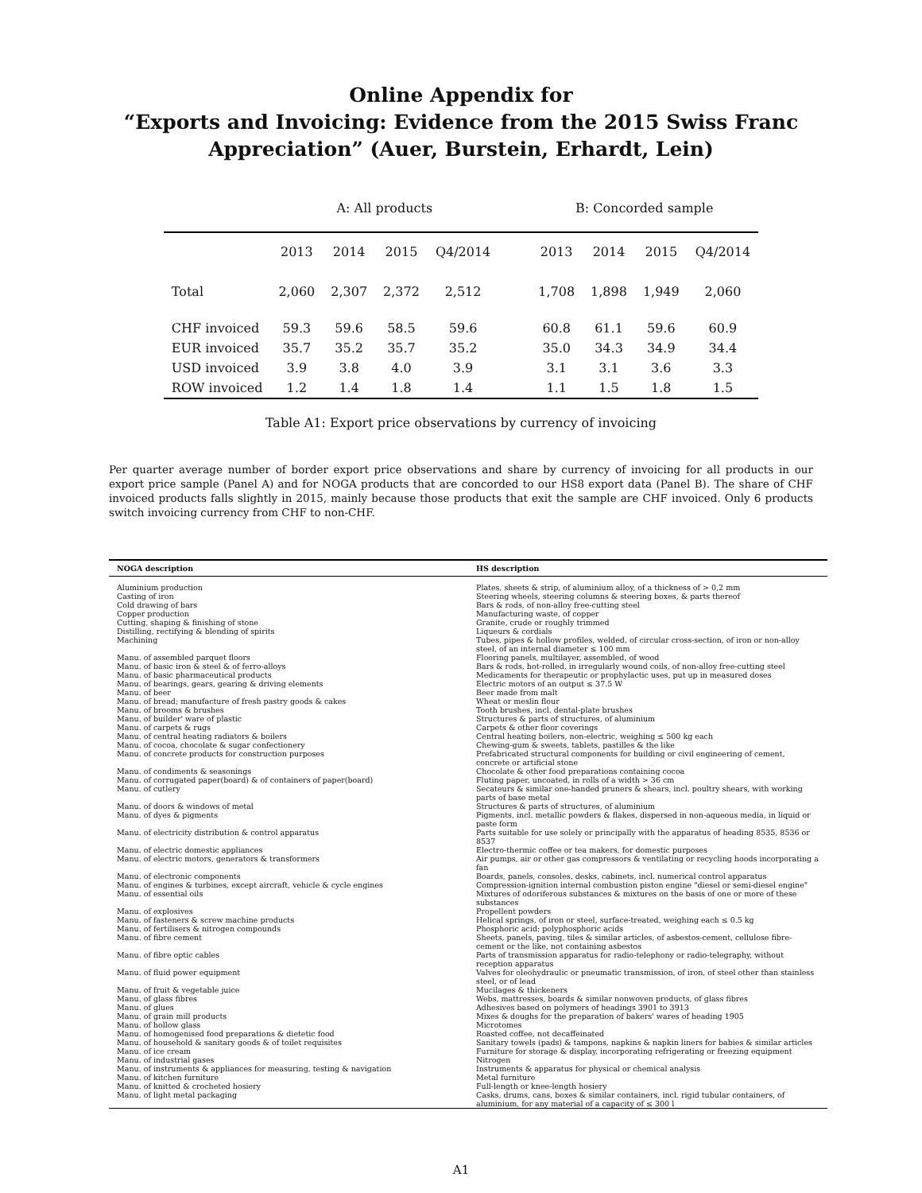Online Appendix for
“Exports and Invoicing: Evidence from the 2015 Swiss Franc
Appreciation” (Auer, Burstein, Erhardt, Lein)
| | A: All products | | | | | B: Concorded sample | | | |
| | 2013 | 2014 | 2015 | Q4/2014 | | 2013 | 2014 | 2015 | Q4/2014 |
| Total | 2,060 | 2,307 | 2,372 | 2,512 | | 1,708 | 1,898 | 1,949 | 2,060 |
| CHF invoiced | 59.3 | 59.6 | 58.5 | 59.6 | | 60.8 | 61.1 | 59.6 | 60.9 |
| EUR invoiced | 35.7 | 35.2 | 35.7 | 35.2 | | 35.0 | 34.3 | 34.9 | 34.4 |
| USD invoiced | 3.9 | 3.8 | 4.0 | 3.9 | | 3.1 | 3.1 | 3.6 | 3.3 |
| ROW invoiced | 1.2 | 1.4 | 1.8 | 1.4 | | 1.1 | 1.5 | 1.8 | 1.5 |
Table A1: Export price observations by currency of invoicing
Per quarter average number of border export price observations and share by currency of invoicing for all products in our export price sample (Panel A) and for NOGA products that are concorded to our HS8 export data (Panel B). The share of CHF invoiced products falls slightly in 2015, mainly because those products that exit the sample are CHF invoiced. Only 6 products switch invoicing currency from CHF to non-CHF.
| NOGA description | HS description |
| --- | --- |
| Aluminium production | Plates, sheets & strip, of aluminium alloy, of a thickness of > 0,2 mm |
| Casting of iron | Steering wheels, steering columns & steering boxes, & parts thereof |
| Cold drawing of bars | Bars & rods, of non-alloy free-cutting steel |
| Copper production | Manufacturing waste, of copper |
| Cutting, shaping & finishing of stone | Granite, crude or roughly trimmed |
| Distilling, rectifying & blending of spirits | Liqueurs & cordials |
| Machining | Tubes, pipes & hollow profiles, welded, of circular cross-section, of iron or non-alloy steel, of an internal diameter ≤ 100 mm |
| Manu. of assembled parquet floors | Flooring panels, multilayer, assembled, of wood |
| Manu. of basic iron & steel & of ferro-alloys | Bars & rods, hot-rolled, in irregularly wound coils, of non-alloy free-cutting steel |
| Manu. of basic pharmaceutical products | Medicaments for therapeutic or prophylactic uses, put up in measured doses |
| Manu. of bearings, gears, gearing & driving elements | Electric motors of an output ≤ 37.5 W |
| Manu. of beer | Beer made from malt |
| Manu. of bread; manufacture of fresh pastry goods & cakes | Wheat or meslin flour |
| Manu. of brooms & brushes | Tooth brushes, incl. dental-plate brushes |
| Manu. of builder' ware of plastic | Structures & parts of structures, of aluminium |
| Manu. of carpets & rugs | Carpets & other floor coverings |
| Manu. of central heating radiators & boilers | Central heating boilers, non-electric, weighing ≤ 500 kg each |
| Manu. of cocoa, chocolate & sugar confectionery | Chewing-gum & sweets, tablets, pastilles & the like |
| Manu. of concrete products for construction purposes | Prefabricated structural components for building or civil engineering of cement, concrete or artificial stone |
| Manu. of condiments & seasonings | Chocolate & other food preparations containing cocoa |
| Manu. of corrugated paper(board) & of containers of paper(board) | Fluting paper, uncoated, in rolls of a width > 36 cm |
| Manu. of cutlery | Secateurs & similar one-handed pruners & shears, incl. poultry shears, with working parts of base metal |
| Manu. of doors & windows of metal | Structures & parts of structures, of aluminium |
| Manu. of dyes & pigments | Pigments, incl. metallic powders & flakes, dispersed in non-aqueous media, in liquid or paste form |
| Manu. of electricity distribution & control apparatus | Parts suitable for use solely or principally with the apparatus of heading 8535, 8536 or 8537 |
| Manu. of electric domestic appliances | Electro-thermic coffee or tea makers, for domestic purposes |
| Manu. of electric motors, generators & transformers | Air pumps, air or other gas compressors & ventilating or recycling hoods incorporating a fan |
| Manu. of electronic components | Boards, panels, consoles, desks, cabinets, incl. numerical control apparatus |
| Manu. of engines & turbines, except aircraft, vehicle & cycle engines | Compression-ignition internal combustion piston engine "diesel or semi-diesel engine" |
| Manu. of essential oils | Mixtures of odoriferous substances & mixtures on the basis of one or more of these substances |
| Manu. of explosives | Propellent powders |
| Manu. of fasteners & screw machine products | Helical springs, of iron or steel, surface-treated, weighing each ≤ 0.5 kg |
| Manu. of fertilisers & nitrogen compounds | Phosphoric acid; polyphosphoric acids |
| Manu. of fibre cement | Sheets, panels, paving, tiles & similar articles, of asbestos-cement, cellulose fibre-cement or the like, not containing asbestos |
| Manu. of fibre optic cables | Parts of transmission apparatus for radio-telephony or radio-telegraphy, without reception apparatus |
| Manu. of fluid power equipment | Valves for oleohydraulic or pneumatic transmission, of iron, of steel other than stainless steel, or of lead |
| Manu. of fruit & vegetable juice | Mucilages & thickeners |
| Manu. of glass fibres | Webs, mattresses, boards & similar nonwoven products, of glass fibres |
| Manu. of glues | Adhesives based on polymers of headings 3901 to 3913 |
| Manu. of grain mill products | Mixes & doughs for the preparation of bakers' wares of heading 1905 |
| Manu. of hollow glass | Microtomes |
| Manu. of homogenised food preparations & dietetic food | Roasted coffee, not decaffeinated |
| Manu. of household & sanitary goods & of toilet requisites | Sanitary towels (pads) & tampons, napkins & napkin liners for babies & similar articles |
| Manu. of ice cream | Furniture for storage & display, incorporating refrigerating or freezing equipment |
| Manu. of industrial gases | Nitrogen |
| Manu. of instruments & appliances for measuring, testing & navigation | Instruments & apparatus for physical or chemical analysis |
| Manu. of kitchen furniture | Metal furniture |
| Manu. of knitted & crocheted hosiery | Full-length or knee-length hosiery |
| Manu. of light metal packaging | Casks, drums, cans, boxes & similar containers, incl. rigid tubular containers, of aluminium, for any material of a capacity of ≤ 300 l |
A1